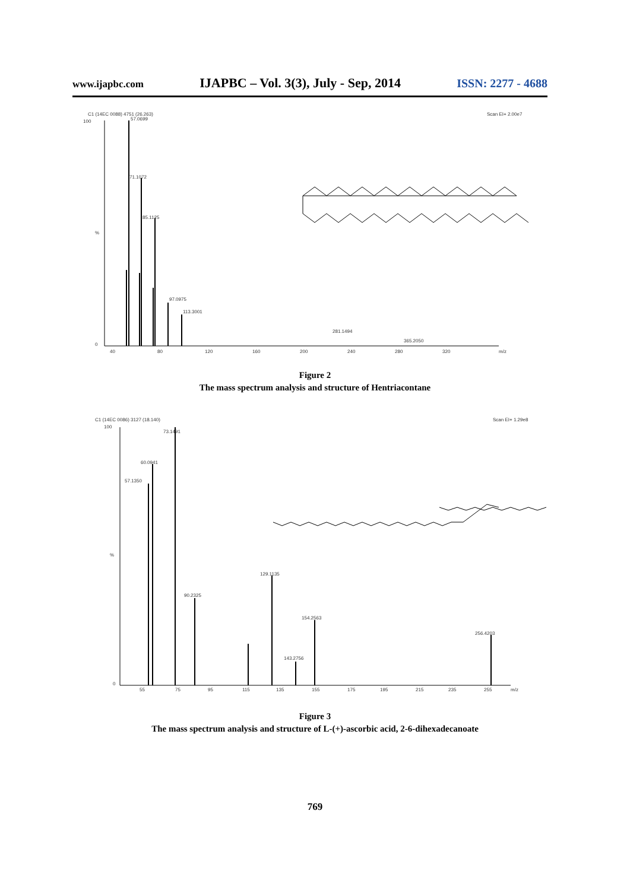www.ijapbc.com IJAPBC – Vol. 3(3), July - Sep, 2014 ISSN: 2277 - 4688
C1 (14EC 0088) 4751 (26.263)
100
Scan EI+ 2.00e7
%
0
57.0699
71.1072
85.1125
97.0975
113.3001
281.1494
365.2050
40
80
120
160
200
240
280
320
m/z
Figure 2
The mass spectrum analysis and structure of Hentriacontane
C1 (14EC 0086) 3127 (18.140)
100
Scan EI+ 1.29e8
%
0
73.1491
60.0941
57.1350
129.1135
90.2325
154.2563
256.4203
143.2756
55
75
95
115
135
155
175
195
215
235
255
m/z
Figure 3
The mass spectrum analysis and structure of L-(+)-ascorbic acid, 2-6-dihexadecanoate
769